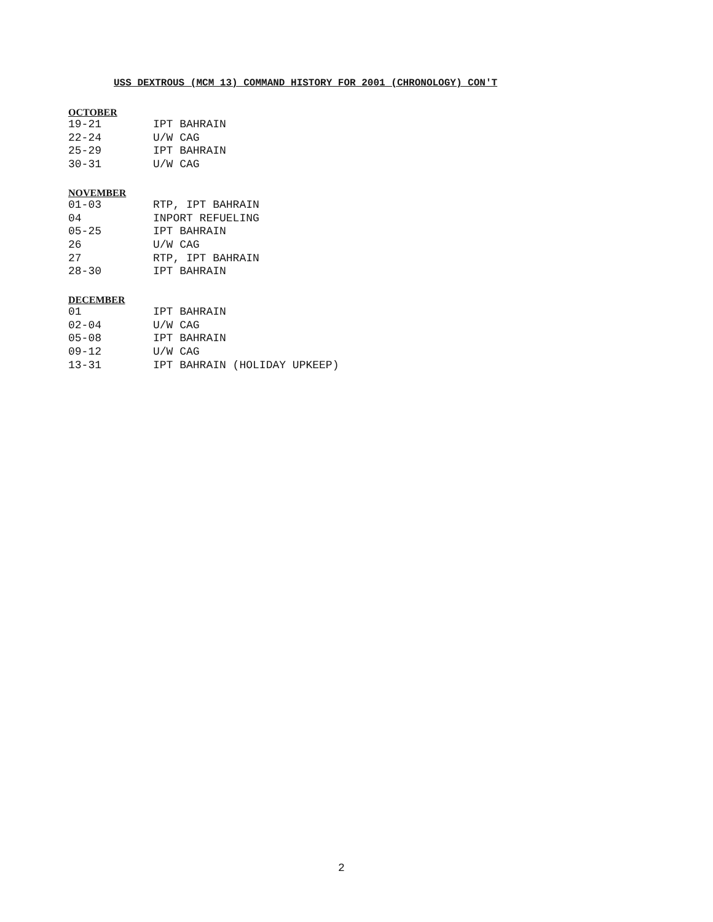USS DEXTROUS (MCM 13) COMMAND HISTORY FOR 2001 (CHRONOLOGY) CON'T
OCTOBER
| 19-21 | IPT BAHRAIN |
| 22-24 | U/W CAG |
| 25-29 | IPT BAHRAIN |
| 30-31 | U/W CAG |
NOVEMBER
| 01-03 | RTP, IPT BAHRAIN |
| 04 | INPORT REFUELING |
| 05-25 | IPT BAHRAIN |
| 26 | U/W CAG |
| 27 | RTP, IPT BAHRAIN |
| 28-30 | IPT BAHRAIN |
DECEMBER
| 01 | IPT BAHRAIN |
| 02-04 | U/W CAG |
| 05-08 | IPT BAHRAIN |
| 09-12 | U/W CAG |
| 13-31 | IPT BAHRAIN (HOLIDAY UPKEEP) |
2